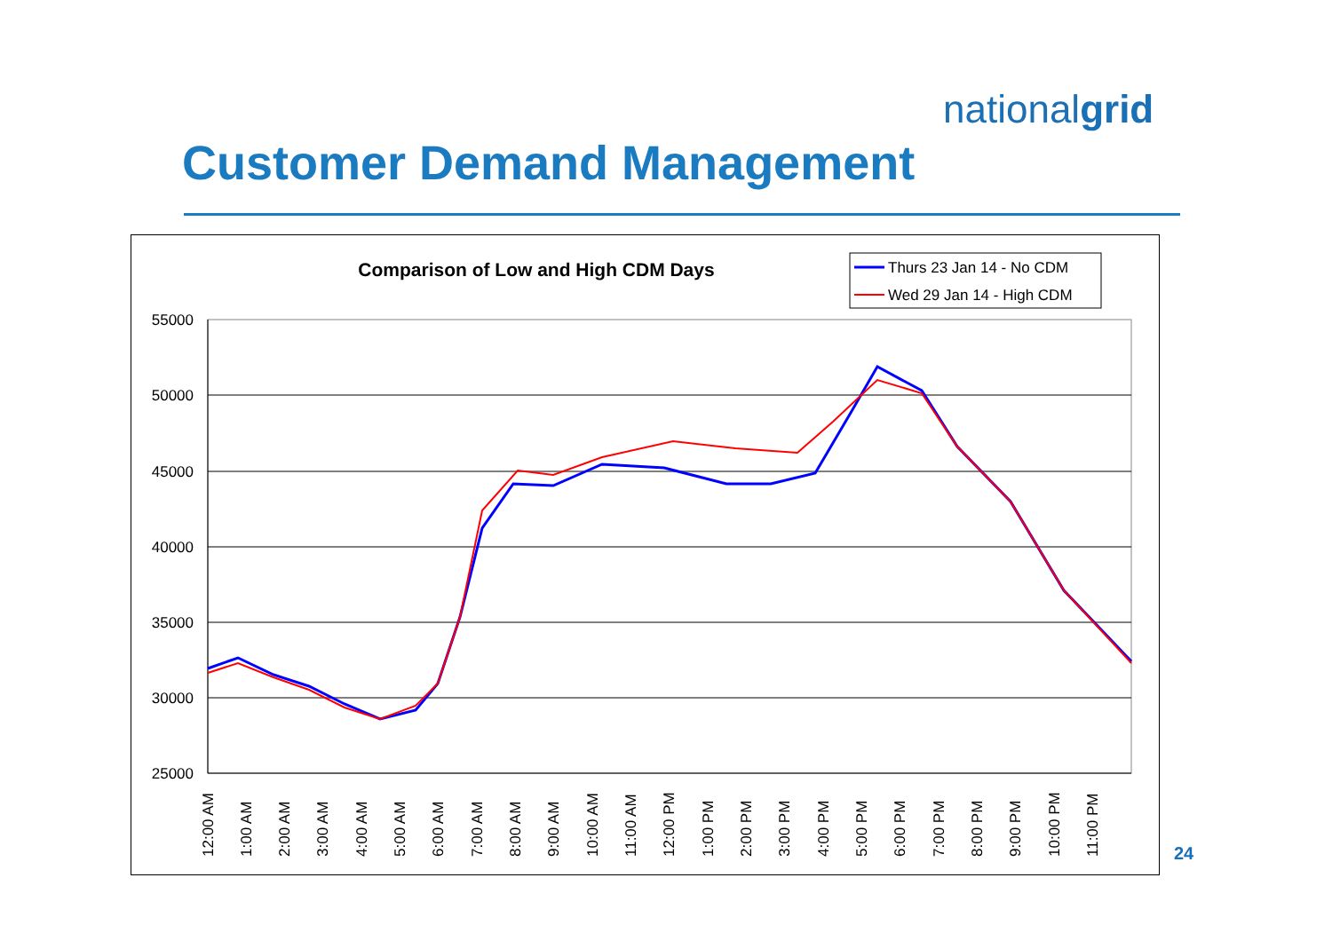nationalgrid
Customer Demand Management
Comparison of Low and High CDM Days
Thurs 23 Jan 14 - No CDM
Wed 29 Jan 14 - High CDM
55000
50000
45000
40000
35000
30000
25000
12:00 AM
1:00 AM
2:00 AM
3:00 AM
4:00 AM
5:00 AM
6:00 AM
7:00 AM
8:00 AM
9:00 AM
10:00 AM
11:00 AM
12:00 PM
1:00 PM
2:00 PM
3:00 PM
4:00 PM
5:00 PM
6:00 PM
7:00 PM
8:00 PM
9:00 PM
10:00 PM
11:00 PM
24